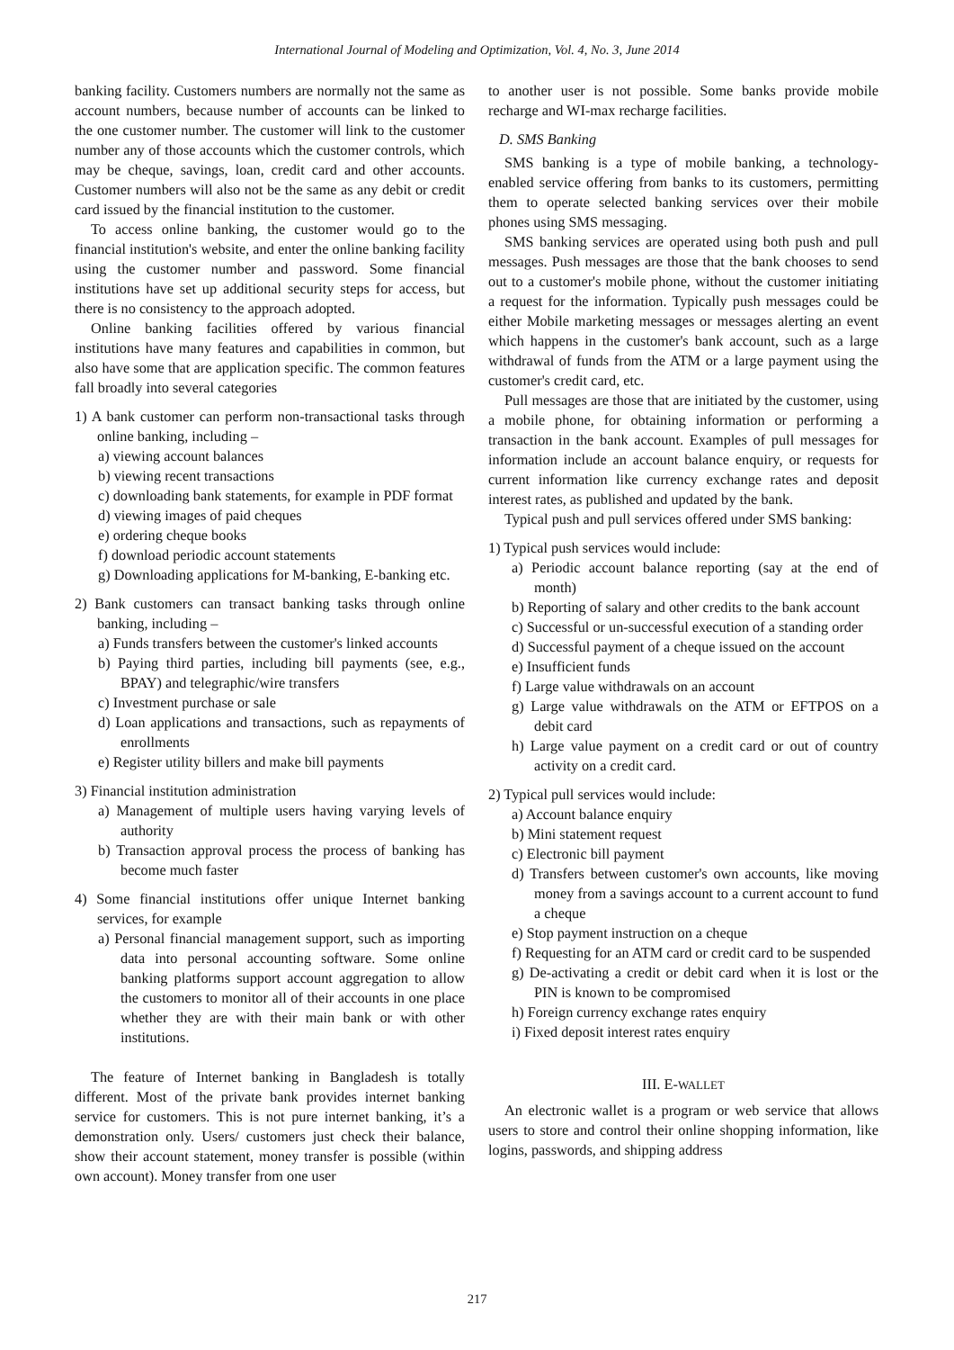International Journal of Modeling and Optimization, Vol. 4, No. 3, June 2014
banking facility. Customers numbers are normally not the same as account numbers, because number of accounts can be linked to the one customer number. The customer will link to the customer number any of those accounts which the customer controls, which may be cheque, savings, loan, credit card and other accounts. Customer numbers will also not be the same as any debit or credit card issued by the financial institution to the customer.
To access online banking, the customer would go to the financial institution's website, and enter the online banking facility using the customer number and password. Some financial institutions have set up additional security steps for access, but there is no consistency to the approach adopted.
Online banking facilities offered by various financial institutions have many features and capabilities in common, but also have some that are application specific. The common features fall broadly into several categories
1) A bank customer can perform non-transactional tasks through online banking, including –
a) viewing account balances
b) viewing recent transactions
c) downloading bank statements, for example in PDF format
d) viewing images of paid cheques
e) ordering cheque books
f) download periodic account statements
g) Downloading applications for M-banking, E-banking etc.
2) Bank customers can transact banking tasks through online banking, including –
a) Funds transfers between the customer's linked accounts
b) Paying third parties, including bill payments (see, e.g., BPAY) and telegraphic/wire transfers
c) Investment purchase or sale
d) Loan applications and transactions, such as repayments of enrollments
e) Register utility billers and make bill payments
3) Financial institution administration
a) Management of multiple users having varying levels of authority
b) Transaction approval process the process of banking has become much faster
4) Some financial institutions offer unique Internet banking services, for example
a) Personal financial management support, such as importing data into personal accounting software. Some online banking platforms support account aggregation to allow the customers to monitor all of their accounts in one place whether they are with their main bank or with other institutions.
The feature of Internet banking in Bangladesh is totally different. Most of the private bank provides internet banking service for customers. This is not pure internet banking, it’s a demonstration only. Users/ customers just check their balance, show their account statement, money transfer is possible (within own account). Money transfer from one user
to another user is not possible. Some banks provide mobile recharge and WI-max recharge facilities.
D. SMS Banking
SMS banking is a type of mobile banking, a technology-enabled service offering from banks to its customers, permitting them to operate selected banking services over their mobile phones using SMS messaging.
SMS banking services are operated using both push and pull messages. Push messages are those that the bank chooses to send out to a customer's mobile phone, without the customer initiating a request for the information. Typically push messages could be either Mobile marketing messages or messages alerting an event which happens in the customer's bank account, such as a large withdrawal of funds from the ATM or a large payment using the customer's credit card, etc.
Pull messages are those that are initiated by the customer, using a mobile phone, for obtaining information or performing a transaction in the bank account. Examples of pull messages for information include an account balance enquiry, or requests for current information like currency exchange rates and deposit interest rates, as published and updated by the bank.
Typical push and pull services offered under SMS banking:
1) Typical push services would include:
a) Periodic account balance reporting (say at the end of month)
b) Reporting of salary and other credits to the bank account
c) Successful or un-successful execution of a standing order
d) Successful payment of a cheque issued on the account
e) Insufficient funds
f) Large value withdrawals on an account
g) Large value withdrawals on the ATM or EFTPOS on a debit card
h) Large value payment on a credit card or out of country activity on a credit card.
2) Typical pull services would include:
a) Account balance enquiry
b) Mini statement request
c) Electronic bill payment
d) Transfers between customer's own accounts, like moving money from a savings account to a current account to fund a cheque
e) Stop payment instruction on a cheque
f) Requesting for an ATM card or credit card to be suspended
g) De-activating a credit or debit card when it is lost or the PIN is known to be compromised
h) Foreign currency exchange rates enquiry
i) Fixed deposit interest rates enquiry
III. E-WALLET
An electronic wallet is a program or web service that allows users to store and control their online shopping information, like logins, passwords, and shipping address
217